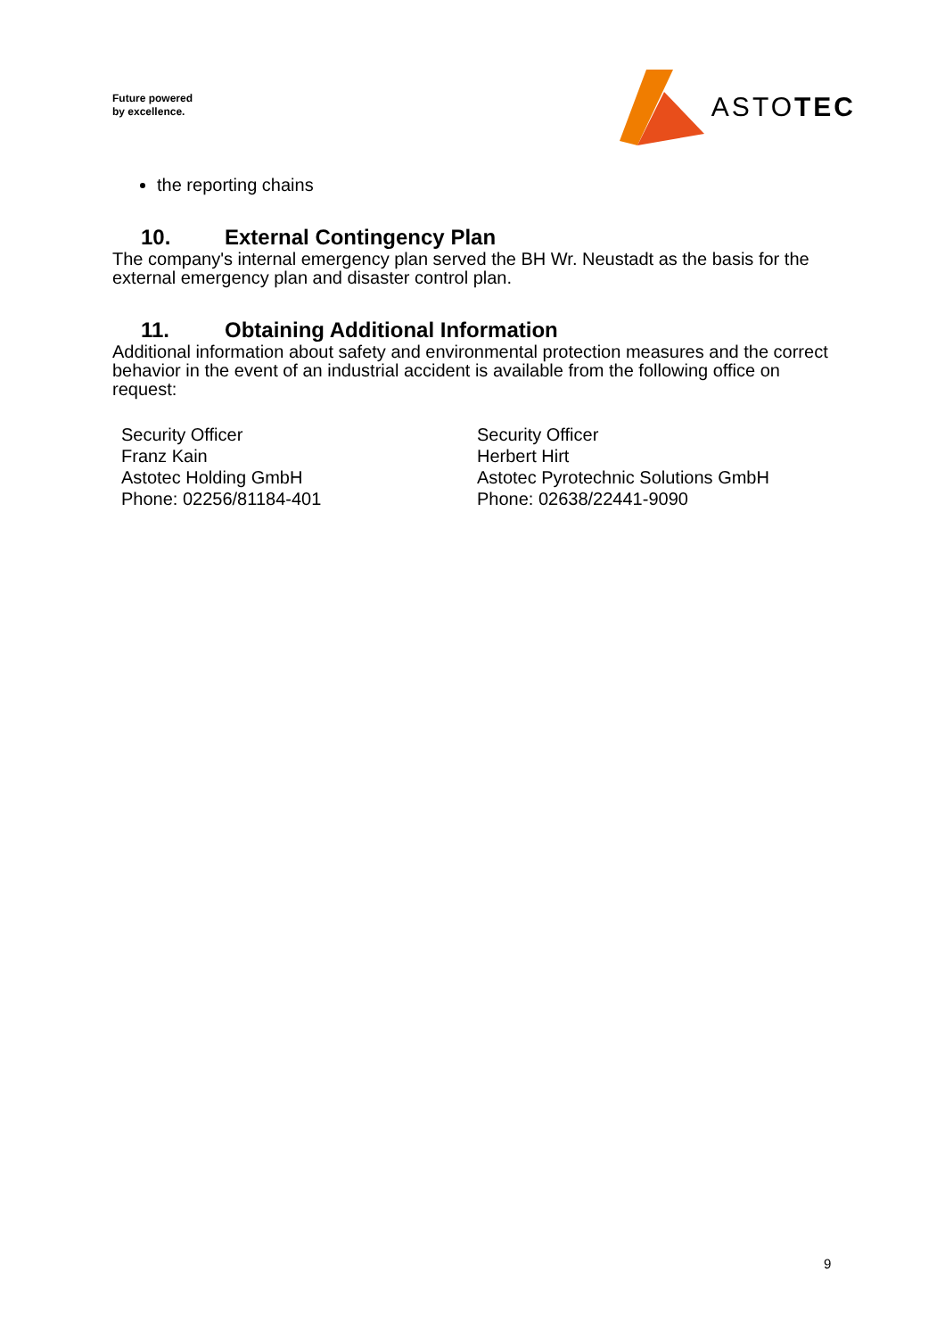Future powered
by excellence.
ASTOTEC
the reporting chains
10. External Contingency Plan
The company's internal emergency plan served the BH Wr. Neustadt as the basis for the external emergency plan and disaster control plan.
11. Obtaining Additional Information
Additional information about safety and environmental protection measures and the correct behavior in the event of an industrial accident is available from the following office on request:
Security Officer
Franz Kain
Astotec Holding GmbH
Phone: 02256/81184-401
Security Officer
Herbert Hirt
Astotec Pyrotechnic Solutions GmbH
Phone: 02638/22441-9090
9